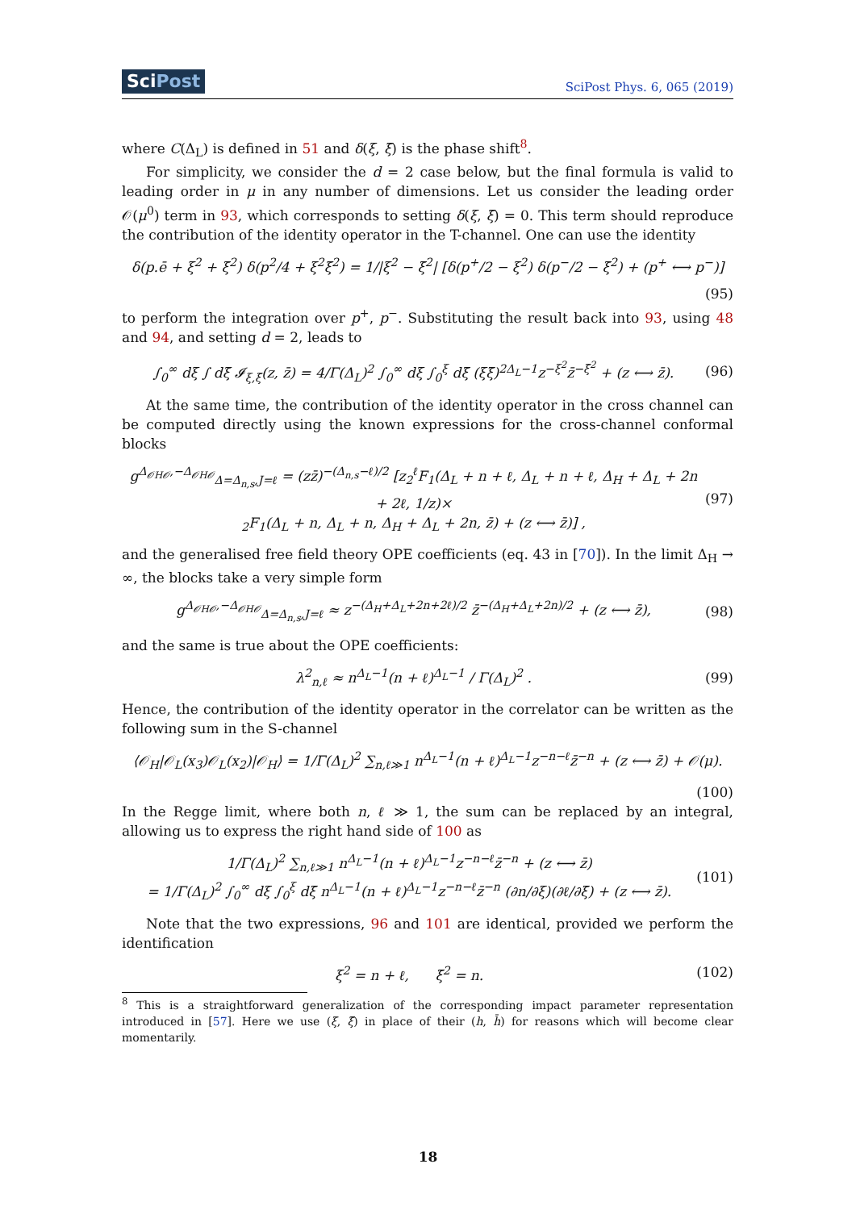SciPost SciPost Phys. 6, 065 (2019)
where C(Δ<sub>L</sub>) is defined in 51 and δ(ξ, ξ̄) is the phase shift<sup>8</sup>.
For simplicity, we consider the d = 2 case below, but the final formula is valid to leading order in μ in any number of dimensions. Let us consider the leading order 𝒪(μ<sup>0</sup>) term in 93, which corresponds to setting δ(ξ, ξ̄) = 0. This term should reproduce the contribution of the identity operator in the T-channel. One can use the identity
δ(p.ē + ξ<sup>2</sup> + ξ̄<sup>2</sup>) δ(p<sup>2</sup>/4 + ξ<sup>2</sup>ξ̄<sup>2</sup>) = 1/|ξ<sup>2</sup> − ξ̄<sup>2</sup>| [δ(p<sup>+</sup>/2 − ξ<sup>2</sup>) δ(p<sup>−</sup>/2 − ξ̄<sup>2</sup>) + (p<sup>+</sup> ⟷ p<sup>−</sup>)]
(95)
to perform the integration over p<sup>+</sup>, p<sup>−</sup>. Substituting the result back into 93, using 48 and 94, and setting d = 2, leads to
∫<sub>0</sub><sup>∞</sup> dξ ∫ dξ̄ 𝓘<sub>ξ,ξ̄</sub>(z, z̄) = 4/Γ(Δ<sub>L</sub>)<sup>2</sup> ∫<sub>0</sub><sup>∞</sup> dξ ∫<sub>0</sub><sup>ξ</sup> dξ̄ (ξξ̄)<sup>2Δ<sub>L</sub>−1</sup>z<sup>−ξ<sup>2</sup></sup>z̄<sup>−ξ̄<sup>2</sup></sup> + (z ⟷ z̄). (96)
At the same time, the contribution of the identity operator in the cross channel can be computed directly using the known expressions for the cross-channel conformal blocks
g<sup>Δ<sub>𝒪H𝒪</sub>,−Δ<sub>𝒪H𝒪</sub></sup><sub>Δ=Δ<sub>n,s</sub>,J=ℓ</sub> = (zz̄)<sup>−(Δ<sub>n,s</sub>−ℓ)/2</sup> [z<sub>2</sub><sup>ℓ</sup>F<sub>1</sub>(Δ<sub>L</sub> + n + ℓ, Δ<sub>L</sub> + n + ℓ, Δ<sub>H</sub> + Δ<sub>L</sub> + 2n + 2ℓ, 1/z)×
<sub>2</sub>F<sub>1</sub>(Δ<sub>L</sub> + n, Δ<sub>L</sub> + n, Δ<sub>H</sub> + Δ<sub>L</sub> + 2n, z̄) + (z ⟷ z̄)] , (97)
and the generalised free field theory OPE coefficients (eq. 43 in [70]). In the limit Δ<sub>H</sub> → ∞, the blocks take a very simple form
g<sup>Δ<sub>𝒪H𝒪</sub>,−Δ<sub>𝒪H𝒪</sub></sup><sub>Δ=Δ<sub>n,s</sub>,J=ℓ</sub> ≈ z<sup>−(Δ<sub>H</sub>+Δ<sub>L</sub>+2n+2ℓ)/2</sup> z̄<sup>−(Δ<sub>H</sub>+Δ<sub>L</sub>+2n)/2</sup> + (z ⟷ z̄), (98)
and the same is true about the OPE coefficients:
λ<sup>2</sup><sub>n,ℓ</sub> ≈ n<sup>Δ<sub>L</sub>−1</sup>(n + ℓ)<sup>Δ<sub>L</sub>−1</sup> / Γ(Δ<sub>L</sub>)<sup>2</sup> . (99)
Hence, the contribution of the identity operator in the correlator can be written as the following sum in the S-channel
⟨𝒪<sub>H</sub>|𝒪<sub>L</sub>(x<sub>3</sub>)𝒪<sub>L</sub>(x<sub>2</sub>)|𝒪<sub>H</sub>⟩ = 1/Γ(Δ<sub>L</sub>)<sup>2</sup> ∑<sub>n,ℓ≫1</sub> n<sup>Δ<sub>L</sub>−1</sup>(n + ℓ)<sup>Δ<sub>L</sub>−1</sup>z<sup>−n−ℓ</sup>z̄<sup>−n</sup> + (z ⟷ z̄) + 𝒪(μ).
(100)
In the Regge limit, where both n, ℓ ≫ 1, the sum can be replaced by an integral, allowing us to express the right hand side of 100 as
1/Γ(Δ<sub>L</sub>)<sup>2</sup> ∑<sub>n,ℓ≫1</sub> n<sup>Δ<sub>L</sub>−1</sup>(n + ℓ)<sup>Δ<sub>L</sub>−1</sup>z<sup>−n−ℓ</sup>z̄<sup>−n</sup> + (z ⟷ z̄)
= 1/Γ(Δ<sub>L</sub>)<sup>2</sup> ∫<sub>0</sub><sup>∞</sup> dξ ∫<sub>0</sub><sup>ξ</sup> dξ̄ n<sup>Δ<sub>L</sub>−1</sup>(n + ℓ)<sup>Δ<sub>L</sub>−1</sup>z<sup>−n−ℓ</sup>z̄<sup>−n</sup> (∂n/∂ξ)(∂ℓ/∂ξ̄) + (z ⟷ z̄). (101)
Note that the two expressions, 96 and 101 are identical, provided we perform the identification
ξ<sup>2</sup> = n + ℓ, ξ̄<sup>2</sup> = n. (102)
<sup>8</sup> This is a straightforward generalization of the corresponding impact parameter representation introduced in [57]. Here we use (ξ, ξ̄) in place of their (h, h̄) for reasons which will become clear momentarily.
18